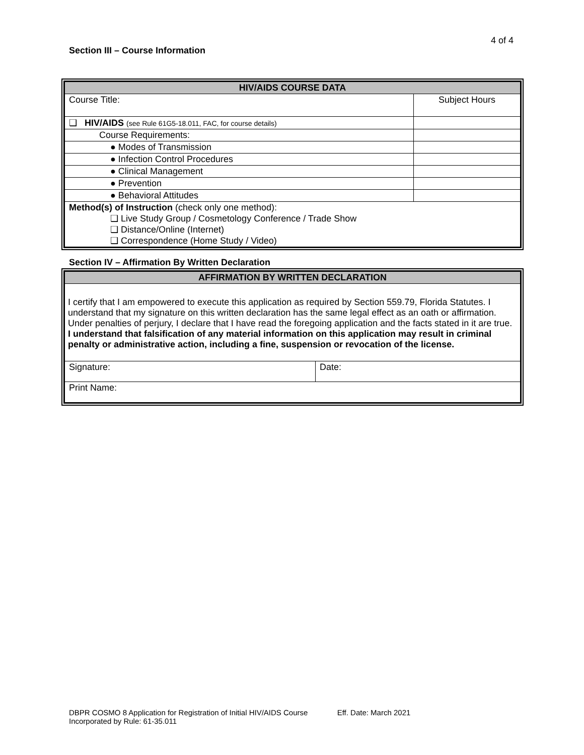4 of 4
Section III – Course Information
| HIV/AIDS COURSE DATA | |
| Course Title: | Subject Hours |
| ❑ HIV/AIDS (see Rule 61G5-18.011, FAC, for course details) | |
| Course Requirements: | |
| ● Modes of Transmission | |
| ● Infection Control Procedures | |
| ● Clinical Management | |
| ● Prevention | |
| ● Behavioral Attitudes | |
| Method(s) of Instruction (check only one method): ❑ Live Study Group / Cosmetology Conference / Trade Show ❑ Distance/Online (Internet) ❑ Correspondence (Home Study / Video) | |
Section IV – Affirmation By Written Declaration
| AFFIRMATION BY WRITTEN DECLARATION | |
| I certify that I am empowered to execute this application as required by Section 559.79, Florida Statutes. I understand that my signature on this written declaration has the same legal effect as an oath or affirmation. Under penalties of perjury, I declare that I have read the foregoing application and the facts stated in it are true. I understand that falsification of any material information on this application may result in criminal penalty or administrative action, including a fine, suspension or revocation of the license. | |
| Signature: | Date: |
| Print Name: | |
DBPR COSMO 8 Application for Registration of Initial HIV/AIDS Course Eff. Date: March 2021
Incorporated by Rule: 61-35.011